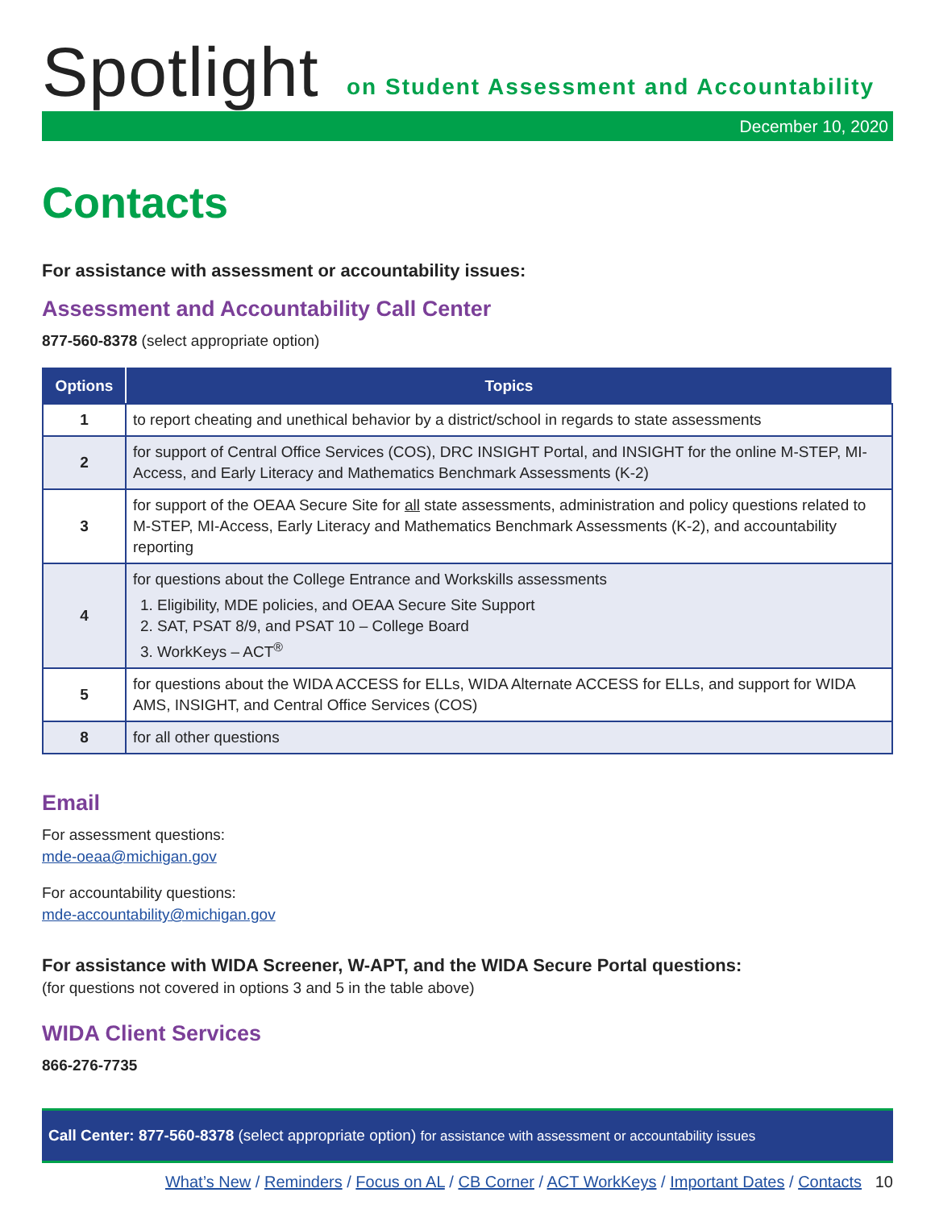Spotlight
on Student Assessment and Accountability
December 10, 2020
Contacts
For assistance with assessment or accountability issues:
Assessment and Accountability Call Center
877-560-8378 (select appropriate option)
| Options | Topics |
| --- | --- |
| 1 | to report cheating and unethical behavior by a district/school in regards to state assessments |
| 2 | for support of Central Office Services (COS), DRC INSIGHT Portal, and INSIGHT for the online M-STEP, MI-Access, and Early Literacy and Mathematics Benchmark Assessments (K-2) |
| 3 | for support of the OEAA Secure Site for all state assessments, administration and policy questions related to M-STEP, MI-Access, Early Literacy and Mathematics Benchmark Assessments (K-2), and accountability reporting |
| 4 | for questions about the College Entrance and Workskills assessments 1. Eligibility, MDE policies, and OEAA Secure Site Support 2. SAT, PSAT 8/9, and PSAT 10 – College Board 3. WorkKeys – ACT<sup>®</sup> |
| 5 | for questions about the WIDA ACCESS for ELLs, WIDA Alternate ACCESS for ELLs, and support for WIDA AMS, INSIGHT, and Central Office Services (COS) |
| 8 | for all other questions |
Email
For assessment questions:
mde-oeaa@michigan.gov
For accountability questions:
mde-accountability@michigan.gov
For assistance with WIDA Screener, W-APT, and the WIDA Secure Portal questions:
(for questions not covered in options 3 and 5 in the table above)
WIDA Client Services
866-276-7735
Call Center: 877-560-8378 (select appropriate option) for assistance with assessment or accountability issues
What’s New / Reminders / Focus on AL / CB Corner / ACT WorkKeys / Important Dates / Contacts 10